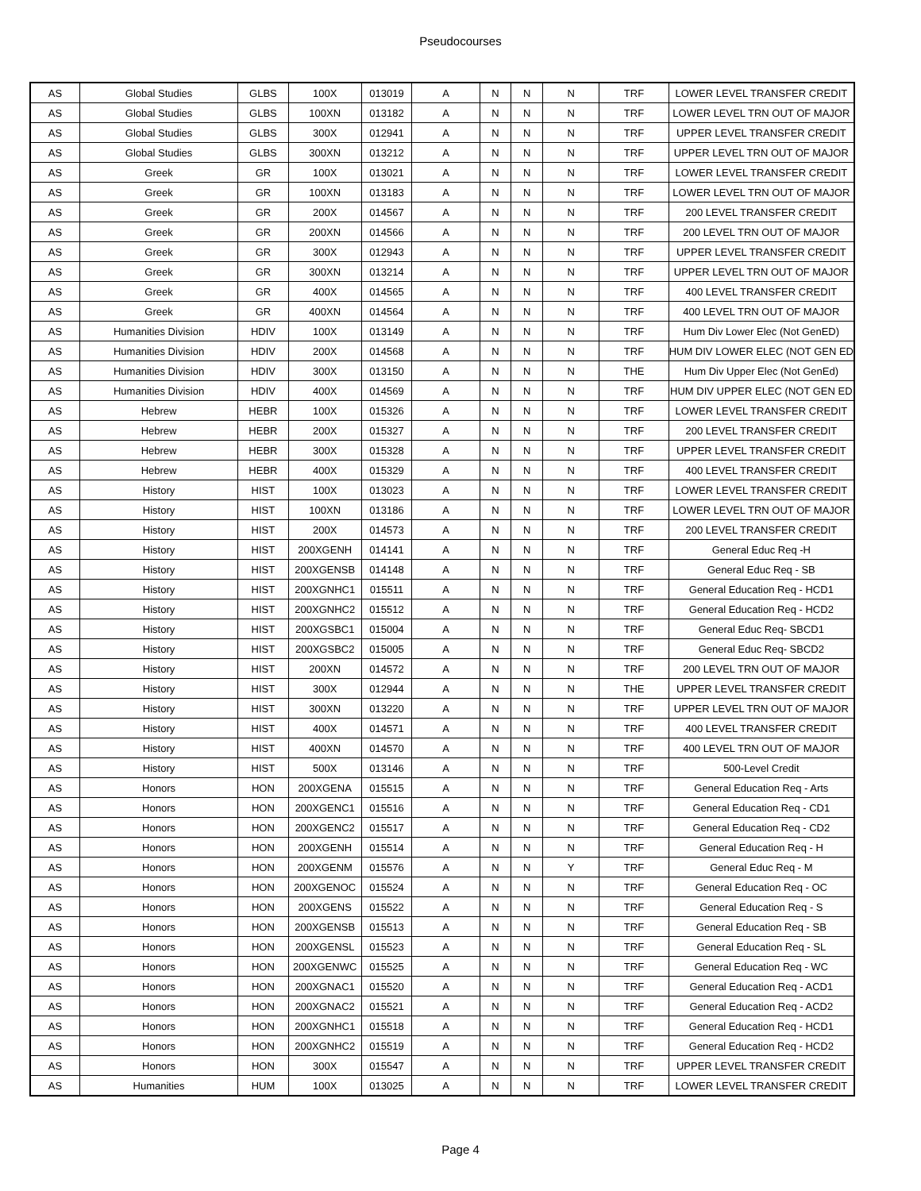Pseudocourses
| AS | Global Studies | GLBS | 100X | 013019 | A | N | N | N | TRF | LOWER LEVEL TRANSFER CREDIT |
| AS | Global Studies | GLBS | 100XN | 013182 | A | N | N | N | TRF | LOWER LEVEL TRN OUT OF MAJOR |
| AS | Global Studies | GLBS | 300X | 012941 | A | N | N | N | TRF | UPPER LEVEL TRANSFER CREDIT |
| AS | Global Studies | GLBS | 300XN | 013212 | A | N | N | N | TRF | UPPER LEVEL TRN OUT OF MAJOR |
| AS | Greek | GR | 100X | 013021 | A | N | N | N | TRF | LOWER LEVEL TRANSFER CREDIT |
| AS | Greek | GR | 100XN | 013183 | A | N | N | N | TRF | LOWER LEVEL TRN OUT OF MAJOR |
| AS | Greek | GR | 200X | 014567 | A | N | N | N | TRF | 200 LEVEL TRANSFER CREDIT |
| AS | Greek | GR | 200XN | 014566 | A | N | N | N | TRF | 200 LEVEL TRN OUT OF MAJOR |
| AS | Greek | GR | 300X | 012943 | A | N | N | N | TRF | UPPER LEVEL TRANSFER CREDIT |
| AS | Greek | GR | 300XN | 013214 | A | N | N | N | TRF | UPPER LEVEL TRN OUT OF MAJOR |
| AS | Greek | GR | 400X | 014565 | A | N | N | N | TRF | 400 LEVEL TRANSFER CREDIT |
| AS | Greek | GR | 400XN | 014564 | A | N | N | N | TRF | 400 LEVEL TRN OUT OF MAJOR |
| AS | Humanities Division | HDIV | 100X | 013149 | A | N | N | N | TRF | Hum Div Lower Elec (Not GenED) |
| AS | Humanities Division | HDIV | 200X | 014568 | A | N | N | N | TRF | HUM DIV LOWER ELEC (NOT GEN ED |
| AS | Humanities Division | HDIV | 300X | 013150 | A | N | N | N | THE | Hum Div Upper Elec (Not GenEd) |
| AS | Humanities Division | HDIV | 400X | 014569 | A | N | N | N | TRF | HUM DIV UPPER ELEC (NOT GEN ED |
| AS | Hebrew | HEBR | 100X | 015326 | A | N | N | N | TRF | LOWER LEVEL TRANSFER CREDIT |
| AS | Hebrew | HEBR | 200X | 015327 | A | N | N | N | TRF | 200 LEVEL TRANSFER CREDIT |
| AS | Hebrew | HEBR | 300X | 015328 | A | N | N | N | TRF | UPPER LEVEL TRANSFER CREDIT |
| AS | Hebrew | HEBR | 400X | 015329 | A | N | N | N | TRF | 400 LEVEL TRANSFER CREDIT |
| AS | History | HIST | 100X | 013023 | A | N | N | N | TRF | LOWER LEVEL TRANSFER CREDIT |
| AS | History | HIST | 100XN | 013186 | A | N | N | N | TRF | LOWER LEVEL TRN OUT OF MAJOR |
| AS | History | HIST | 200X | 014573 | A | N | N | N | TRF | 200 LEVEL TRANSFER CREDIT |
| AS | History | HIST | 200XGENH | 014141 | A | N | N | N | TRF | General Educ Req -H |
| AS | History | HIST | 200XGENSB | 014148 | A | N | N | N | TRF | General Educ Req - SB |
| AS | History | HIST | 200XGNHC1 | 015511 | A | N | N | N | TRF | General Education Req - HCD1 |
| AS | History | HIST | 200XGNHC2 | 015512 | A | N | N | N | TRF | General Education Req - HCD2 |
| AS | History | HIST | 200XGSBC1 | 015004 | A | N | N | N | TRF | General Educ Req- SBCD1 |
| AS | History | HIST | 200XGSBC2 | 015005 | A | N | N | N | TRF | General Educ Req- SBCD2 |
| AS | History | HIST | 200XN | 014572 | A | N | N | N | TRF | 200 LEVEL TRN OUT OF MAJOR |
| AS | History | HIST | 300X | 012944 | A | N | N | N | THE | UPPER LEVEL TRANSFER CREDIT |
| AS | History | HIST | 300XN | 013220 | A | N | N | N | TRF | UPPER LEVEL TRN OUT OF MAJOR |
| AS | History | HIST | 400X | 014571 | A | N | N | N | TRF | 400 LEVEL TRANSFER CREDIT |
| AS | History | HIST | 400XN | 014570 | A | N | N | N | TRF | 400 LEVEL TRN OUT OF MAJOR |
| AS | History | HIST | 500X | 013146 | A | N | N | N | TRF | 500-Level Credit |
| AS | Honors | HON | 200XGENA | 015515 | A | N | N | N | TRF | General Education Req - Arts |
| AS | Honors | HON | 200XGENC1 | 015516 | A | N | N | N | TRF | General Education Req - CD1 |
| AS | Honors | HON | 200XGENC2 | 015517 | A | N | N | N | TRF | General Education Req - CD2 |
| AS | Honors | HON | 200XGENH | 015514 | A | N | N | N | TRF | General Education Req - H |
| AS | Honors | HON | 200XGENM | 015576 | A | N | N | Y | TRF | General Educ Req - M |
| AS | Honors | HON | 200XGENOC | 015524 | A | N | N | N | TRF | General Education Req - OC |
| AS | Honors | HON | 200XGENS | 015522 | A | N | N | N | TRF | General Education Req - S |
| AS | Honors | HON | 200XGENSB | 015513 | A | N | N | N | TRF | General Education Req - SB |
| AS | Honors | HON | 200XGENSL | 015523 | A | N | N | N | TRF | General Education Req - SL |
| AS | Honors | HON | 200XGENWC | 015525 | A | N | N | N | TRF | General Education Req - WC |
| AS | Honors | HON | 200XGNAC1 | 015520 | A | N | N | N | TRF | General Education Req - ACD1 |
| AS | Honors | HON | 200XGNAC2 | 015521 | A | N | N | N | TRF | General Education Req - ACD2 |
| AS | Honors | HON | 200XGNHC1 | 015518 | A | N | N | N | TRF | General Education Req - HCD1 |
| AS | Honors | HON | 200XGNHC2 | 015519 | A | N | N | N | TRF | General Education Req - HCD2 |
| AS | Honors | HON | 300X | 015547 | A | N | N | N | TRF | UPPER LEVEL TRANSFER CREDIT |
| AS | Humanities | HUM | 100X | 013025 | A | N | N | N | TRF | LOWER LEVEL TRANSFER CREDIT |
Page 4